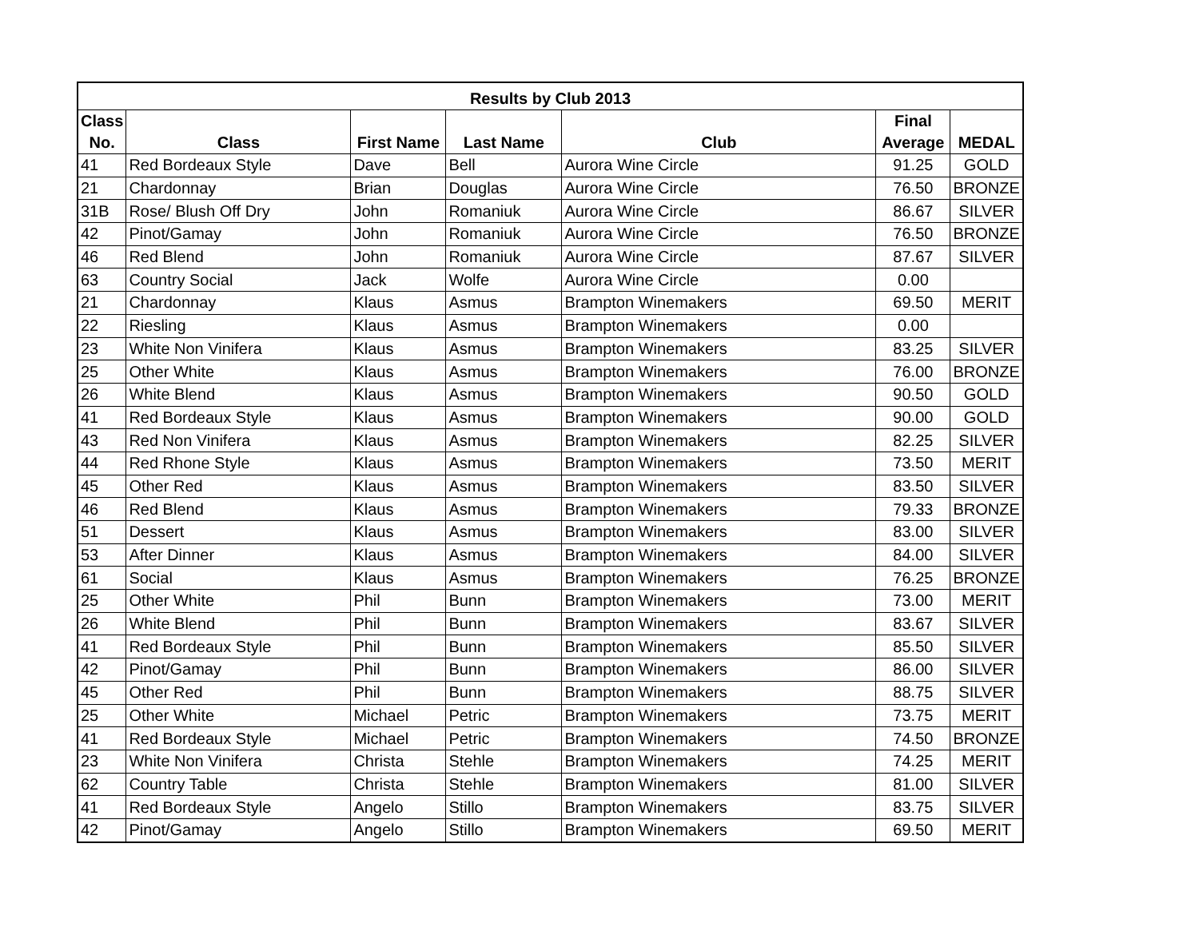| Results by Club 2013 | | | | | | |
| --- | --- | --- | --- | --- | --- | --- |
| Class No. | Class | First Name | Last Name | Club | Final Average | MEDAL |
| 41 | Red Bordeaux Style | Dave | Bell | Aurora Wine Circle | 91.25 | GOLD |
| 21 | Chardonnay | Brian | Douglas | Aurora Wine Circle | 76.50 | BRONZE |
| 31B | Rose/ Blush Off Dry | John | Romaniuk | Aurora Wine Circle | 86.67 | SILVER |
| 42 | Pinot/Gamay | John | Romaniuk | Aurora Wine Circle | 76.50 | BRONZE |
| 46 | Red Blend | John | Romaniuk | Aurora Wine Circle | 87.67 | SILVER |
| 63 | Country Social | Jack | Wolfe | Aurora Wine Circle | 0.00 | |
| 21 | Chardonnay | Klaus | Asmus | Brampton Winemakers | 69.50 | MERIT |
| 22 | Riesling | Klaus | Asmus | Brampton Winemakers | 0.00 | |
| 23 | White Non Vinifera | Klaus | Asmus | Brampton Winemakers | 83.25 | SILVER |
| 25 | Other White | Klaus | Asmus | Brampton Winemakers | 76.00 | BRONZE |
| 26 | White Blend | Klaus | Asmus | Brampton Winemakers | 90.50 | GOLD |
| 41 | Red Bordeaux Style | Klaus | Asmus | Brampton Winemakers | 90.00 | GOLD |
| 43 | Red Non Vinifera | Klaus | Asmus | Brampton Winemakers | 82.25 | SILVER |
| 44 | Red Rhone Style | Klaus | Asmus | Brampton Winemakers | 73.50 | MERIT |
| 45 | Other Red | Klaus | Asmus | Brampton Winemakers | 83.50 | SILVER |
| 46 | Red Blend | Klaus | Asmus | Brampton Winemakers | 79.33 | BRONZE |
| 51 | Dessert | Klaus | Asmus | Brampton Winemakers | 83.00 | SILVER |
| 53 | After Dinner | Klaus | Asmus | Brampton Winemakers | 84.00 | SILVER |
| 61 | Social | Klaus | Asmus | Brampton Winemakers | 76.25 | BRONZE |
| 25 | Other White | Phil | Bunn | Brampton Winemakers | 73.00 | MERIT |
| 26 | White Blend | Phil | Bunn | Brampton Winemakers | 83.67 | SILVER |
| 41 | Red Bordeaux Style | Phil | Bunn | Brampton Winemakers | 85.50 | SILVER |
| 42 | Pinot/Gamay | Phil | Bunn | Brampton Winemakers | 86.00 | SILVER |
| 45 | Other Red | Phil | Bunn | Brampton Winemakers | 88.75 | SILVER |
| 25 | Other White | Michael | Petric | Brampton Winemakers | 73.75 | MERIT |
| 41 | Red Bordeaux Style | Michael | Petric | Brampton Winemakers | 74.50 | BRONZE |
| 23 | White Non Vinifera | Christa | Stehle | Brampton Winemakers | 74.25 | MERIT |
| 62 | Country Table | Christa | Stehle | Brampton Winemakers | 81.00 | SILVER |
| 41 | Red Bordeaux Style | Angelo | Stillo | Brampton Winemakers | 83.75 | SILVER |
| 42 | Pinot/Gamay | Angelo | Stillo | Brampton Winemakers | 69.50 | MERIT |